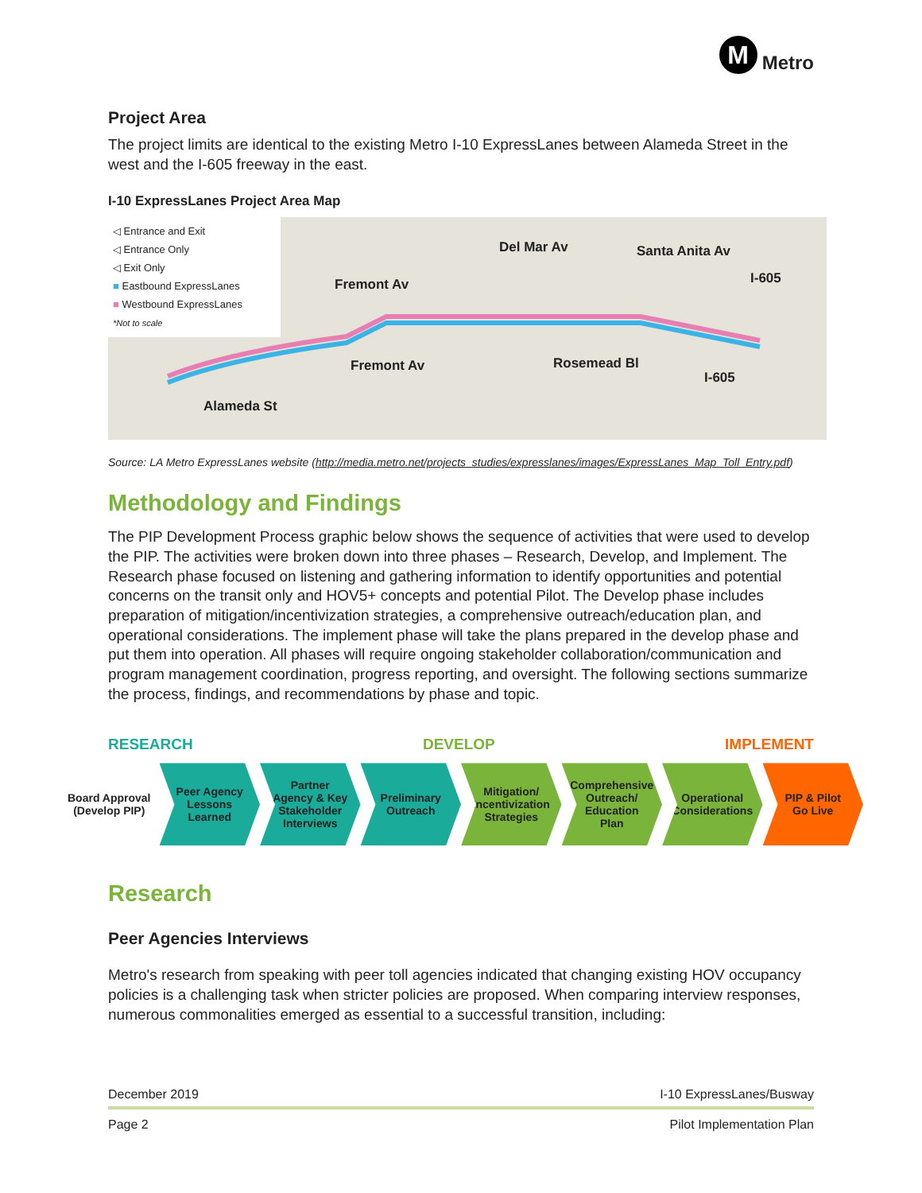M Metro
Project Area
The project limits are identical to the existing Metro I-10 ExpressLanes between Alameda Street in the west and the I-605 freeway in the east.
I-10 ExpressLanes Project Area Map
◁ Entrance and Exit
◁ Entrance Only
◁ Exit Only
■ Eastbound ExpressLanes
■ Westbound ExpressLanes
*Not to scale
Fremont Av
Del Mar Av Santa Anita Av
I-605
Fremont Av Rosemead Bl
Alameda St
I-605
Source: LA Metro ExpressLanes website (http://media.metro.net/projects_studies/expresslanes/images/ExpressLanes_Map_Toll_Entry.pdf)
Methodology and Findings
The PIP Development Process graphic below shows the sequence of activities that were used to develop the PIP. The activities were broken down into three phases – Research, Develop, and Implement. The Research phase focused on listening and gathering information to identify opportunities and potential concerns on the transit only and HOV5+ concepts and potential Pilot. The Develop phase includes preparation of mitigation/incentivization strategies, a comprehensive outreach/education plan, and operational considerations. The implement phase will take the plans prepared in the develop phase and put them into operation. All phases will require ongoing stakeholder collaboration/communication and program management coordination, progress reporting, and oversight. The following sections summarize the process, findings, and recommendations by phase and topic.
RESEARCH DEVELOP IMPLEMENT
Board Approval
(Develop PIP)
Peer Agency
Lessons
Learned
Partner
Agency & Key
Stakeholder
Interviews
Preliminary
Outreach
Mitigation/
Incentivization
Strategies
Comprehensive
Outreach/
Education
Plan
Operational
Considerations
PIP & Pilot
Go Live
Research
Peer Agencies Interviews
Metro's research from speaking with peer toll agencies indicated that changing existing HOV occupancy policies is a challenging task when stricter policies are proposed. When comparing interview responses, numerous commonalities emerged as essential to a successful transition, including:
December 2019 I-10 ExpressLanes/Busway
Page 2 Pilot Implementation Plan